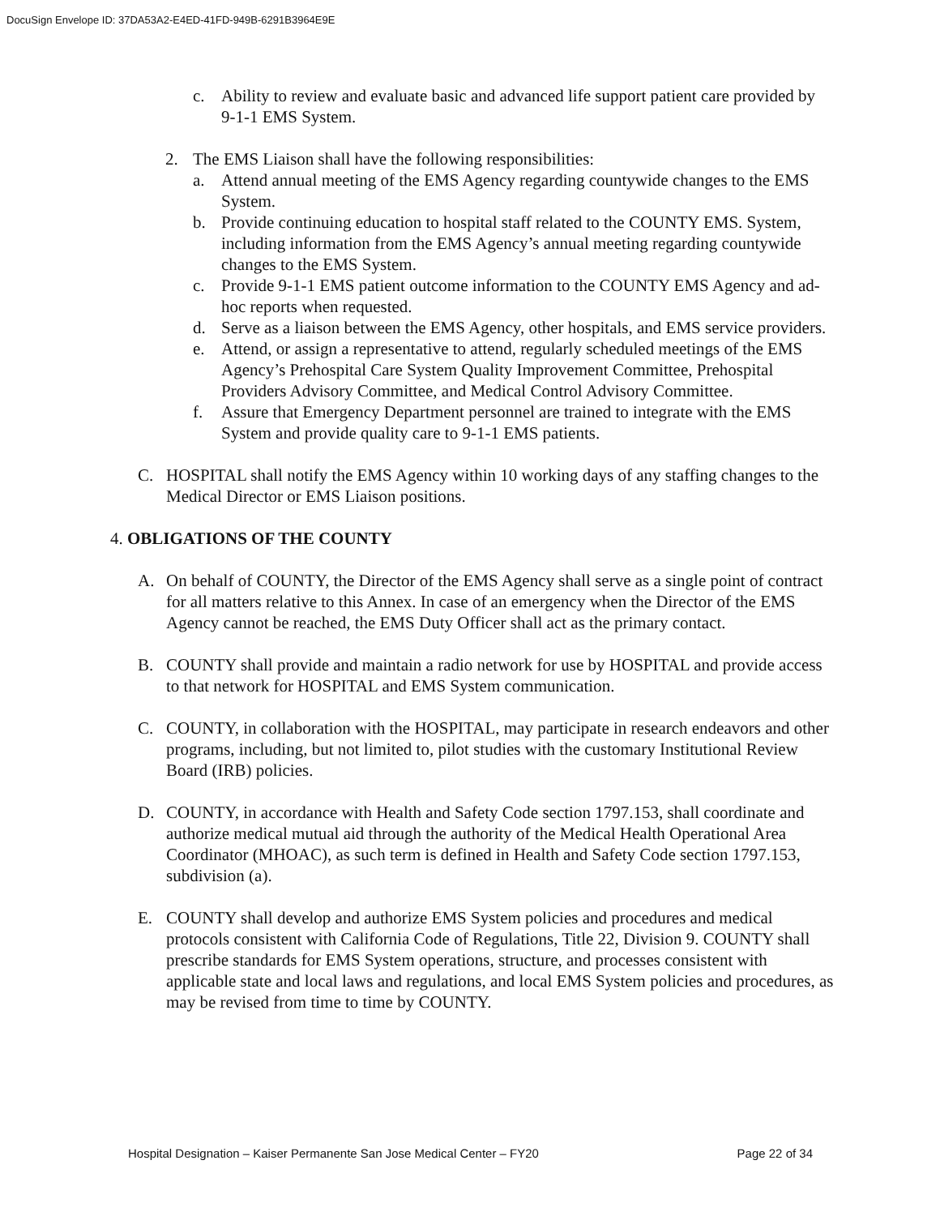DocuSign Envelope ID: 37DA53A2-E4ED-41FD-949B-6291B3964E9E
c. Ability to review and evaluate basic and advanced life support patient care provided by 9-1-1 EMS System.
2. The EMS Liaison shall have the following responsibilities:
a. Attend annual meeting of the EMS Agency regarding countywide changes to the EMS System.
b. Provide continuing education to hospital staff related to the COUNTY EMS. System, including information from the EMS Agency’s annual meeting regarding countywide changes to the EMS System.
c. Provide 9-1-1 EMS patient outcome information to the COUNTY EMS Agency and ad-hoc reports when requested.
d. Serve as a liaison between the EMS Agency, other hospitals, and EMS service providers.
e. Attend, or assign a representative to attend, regularly scheduled meetings of the EMS Agency’s Prehospital Care System Quality Improvement Committee, Prehospital Providers Advisory Committee, and Medical Control Advisory Committee.
f. Assure that Emergency Department personnel are trained to integrate with the EMS System and provide quality care to 9-1-1 EMS patients.
C. HOSPITAL shall notify the EMS Agency within 10 working days of any staffing changes to the Medical Director or EMS Liaison positions.
4. OBLIGATIONS OF THE COUNTY
A. On behalf of COUNTY, the Director of the EMS Agency shall serve as a single point of contract for all matters relative to this Annex. In case of an emergency when the Director of the EMS Agency cannot be reached, the EMS Duty Officer shall act as the primary contact.
B. COUNTY shall provide and maintain a radio network for use by HOSPITAL and provide access to that network for HOSPITAL and EMS System communication.
C. COUNTY, in collaboration with the HOSPITAL, may participate in research endeavors and other programs, including, but not limited to, pilot studies with the customary Institutional Review Board (IRB) policies.
D. COUNTY, in accordance with Health and Safety Code section 1797.153, shall coordinate and authorize medical mutual aid through the authority of the Medical Health Operational Area Coordinator (MHOAC), as such term is defined in Health and Safety Code section 1797.153, subdivision (a).
E. COUNTY shall develop and authorize EMS System policies and procedures and medical protocols consistent with California Code of Regulations, Title 22, Division 9. COUNTY shall prescribe standards for EMS System operations, structure, and processes consistent with applicable state and local laws and regulations, and local EMS System policies and procedures, as may be revised from time to time by COUNTY.
Hospital Designation – Kaiser Permanente San Jose Medical Center – FY20 Page 22 of 34